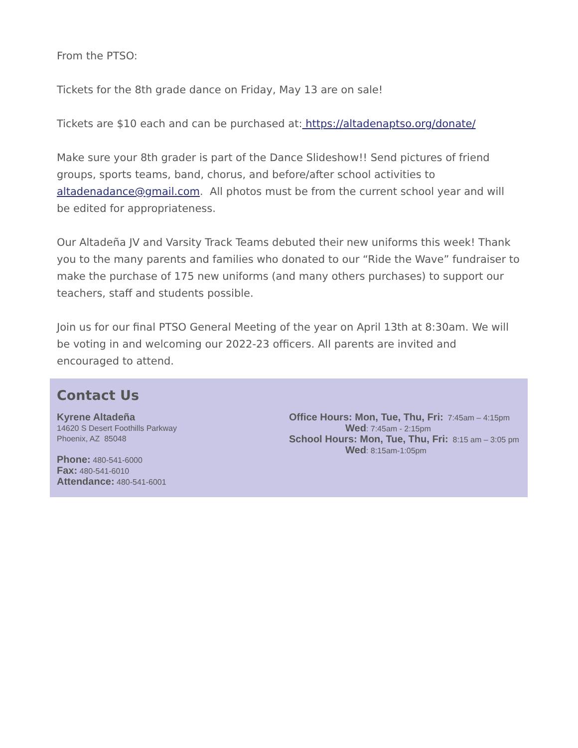From the PTSO:
Tickets for the 8th grade dance on Friday, May 13 are on sale!
Tickets are $10 each and can be purchased at: https://altadenaptso.org/donate/
Make sure your 8th grader is part of the Dance Slideshow!! Send pictures of friend groups, sports teams, band, chorus, and before/after school activities to altadenadance@gmail.com. All photos must be from the current school year and will be edited for appropriateness.
Our Altadeña JV and Varsity Track Teams debuted their new uniforms this week! Thank you to the many parents and families who donated to our “Ride the Wave” fundraiser to make the purchase of 175 new uniforms (and many others purchases) to support our teachers, staff and students possible.
Join us for our final PTSO General Meeting of the year on April 13th at 8:30am. We will be voting in and welcoming our 2022-23 officers. All parents are invited and encouraged to attend.
Contact Us
Kyrene Altadeña
14620 S Desert Foothills Parkway
Phoenix, AZ 85048
Phone: 480-541-6000
Fax: 480-541-6010
Attendance: 480-541-6001
Office Hours: Mon, Tue, Thu, Fri: 7:45am – 4:15pm
Wed: 7:45am - 2:15pm
School Hours: Mon, Tue, Thu, Fri: 8:15 am – 3:05 pm
Wed: 8:15am-1:05pm